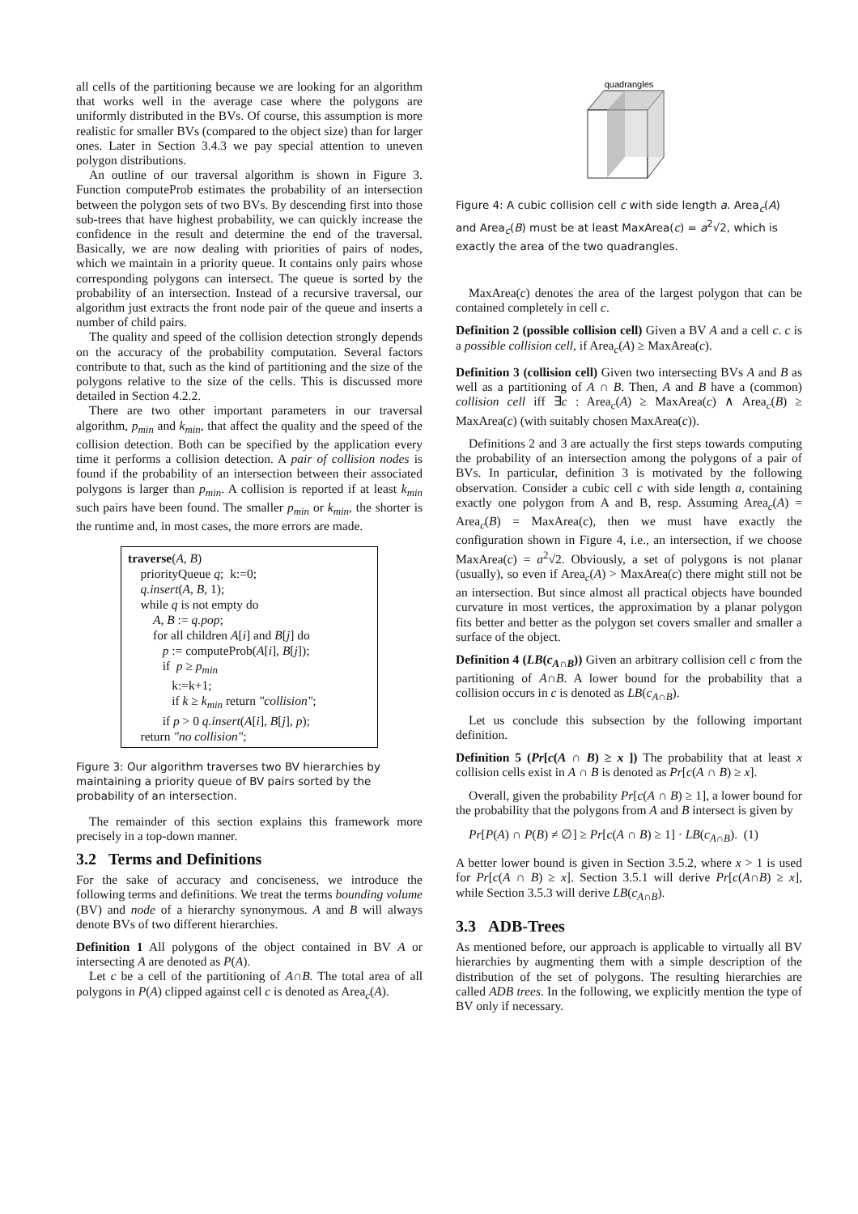all cells of the partitioning because we are looking for an algorithm that works well in the average case where the polygons are uniformly distributed in the BVs. Of course, this assumption is more realistic for smaller BVs (compared to the object size) than for larger ones. Later in Section 3.4.3 we pay special attention to uneven polygon distributions.
An outline of our traversal algorithm is shown in Figure 3. Function computeProb estimates the probability of an intersection between the polygon sets of two BVs. By descending first into those sub-trees that have highest probability, we can quickly increase the confidence in the result and determine the end of the traversal. Basically, we are now dealing with priorities of pairs of nodes, which we maintain in a priority queue. It contains only pairs whose corresponding polygons can intersect. The queue is sorted by the probability of an intersection. Instead of a recursive traversal, our algorithm just extracts the front node pair of the queue and inserts a number of child pairs.
The quality and speed of the collision detection strongly depends on the accuracy of the probability computation. Several factors contribute to that, such as the kind of partitioning and the size of the polygons relative to the size of the cells. This is discussed more detailed in Section 4.2.2.
There are two other important parameters in our traversal algorithm, p<sub>min</sub> and k<sub>min</sub>, that affect the quality and the speed of the collision detection. Both can be specified by the application every time it performs a collision detection. A pair of collision nodes is found if the probability of an intersection between their associated polygons is larger than p<sub>min</sub>. A collision is reported if at least k<sub>min</sub> such pairs have been found. The smaller p<sub>min</sub> or k<sub>min</sub>, the shorter is the runtime and, in most cases, the more errors are made.
traverse(A, B)
priorityQueue q; k:=0;
q.insert(A, B, 1);
while q is not empty do
A, B := q.pop;
for all children A[i] and B[j] do
p := computeProb(A[i], B[j]);
if p ≥ p<sub>min</sub>
k:=k+1;
if k ≥ k<sub>min</sub> return "collision";
if p > 0 q.insert(A[i], B[j], p);
return "no collision";
Figure 3: Our algorithm traverses two BV hierarchies by maintaining a priority queue of BV pairs sorted by the probability of an intersection.
The remainder of this section explains this framework more precisely in a top-down manner.
3.2 Terms and Definitions
For the sake of accuracy and conciseness, we introduce the following terms and definitions. We treat the terms bounding volume (BV) and node of a hierarchy synonymous. A and B will always denote BVs of two different hierarchies.
Definition 1 All polygons of the object contained in BV A or intersecting A are denoted as P(A).
Let c be a cell of the partitioning of A∩B. The total area of all polygons in P(A) clipped against cell c is denoted as Area<sub>c</sub>(A).
quadrangles
Figure 4: A cubic collision cell c with side length a. Area<sub>c</sub>(A) and Area<sub>c</sub>(B) must be at least MaxArea(c) = a<sup>2</sup>√2, which is exactly the area of the two quadrangles.
MaxArea(c) denotes the area of the largest polygon that can be contained completely in cell c.
Definition 2 (possible collision cell) Given a BV A and a cell c. c is a possible collision cell, if Area<sub>c</sub>(A) ≥ MaxArea(c).
Definition 3 (collision cell) Given two intersecting BVs A and B as well as a partitioning of A ∩ B. Then, A and B have a (common) collision cell iff ∃c : Area<sub>c</sub>(A) ≥ MaxArea(c) ∧ Area<sub>c</sub>(B) ≥ MaxArea(c) (with suitably chosen MaxArea(c)).
Definitions 2 and 3 are actually the first steps towards computing the probability of an intersection among the polygons of a pair of BVs. In particular, definition 3 is motivated by the following observation. Consider a cubic cell c with side length a, containing exactly one polygon from A and B, resp. Assuming Area<sub>c</sub>(A) = Area<sub>c</sub>(B) = MaxArea(c), then we must have exactly the configuration shown in Figure 4, i.e., an intersection, if we choose MaxArea(c) = a<sup>2</sup>√2. Obviously, a set of polygons is not planar (usually), so even if Area<sub>c</sub>(A) > MaxArea(c) there might still not be an intersection. But since almost all practical objects have bounded curvature in most vertices, the approximation by a planar polygon fits better and better as the polygon set covers smaller and smaller a surface of the object.
Definition 4 (LB(c<sub>A∩B</sub>)) Given an arbitrary collision cell c from the partitioning of A∩B. A lower bound for the probability that a collision occurs in c is denoted as LB(c<sub>A∩B</sub>).
Let us conclude this subsection by the following important definition.
Definition 5 (Pr[c(A ∩ B) ≥ x ]) The probability that at least x collision cells exist in A ∩ B is denoted as Pr[c(A ∩ B) ≥ x].
Overall, given the probability Pr[c(A ∩ B) ≥ 1], a lower bound for the probability that the polygons from A and B intersect is given by
Pr[P(A) ∩ P(B) ≠ ∅] ≥ Pr[c(A ∩ B) ≥ 1] · LB(c<sub>A∩B</sub>). (1)
A better lower bound is given in Section 3.5.2, where x > 1 is used for Pr[c(A ∩ B) ≥ x]. Section 3.5.1 will derive Pr[c(A∩B) ≥ x], while Section 3.5.3 will derive LB(c<sub>A∩B</sub>).
3.3 ADB-Trees
As mentioned before, our approach is applicable to virtually all BV hierarchies by augmenting them with a simple description of the distribution of the set of polygons. The resulting hierarchies are called ADB trees. In the following, we explicitly mention the type of BV only if necessary.